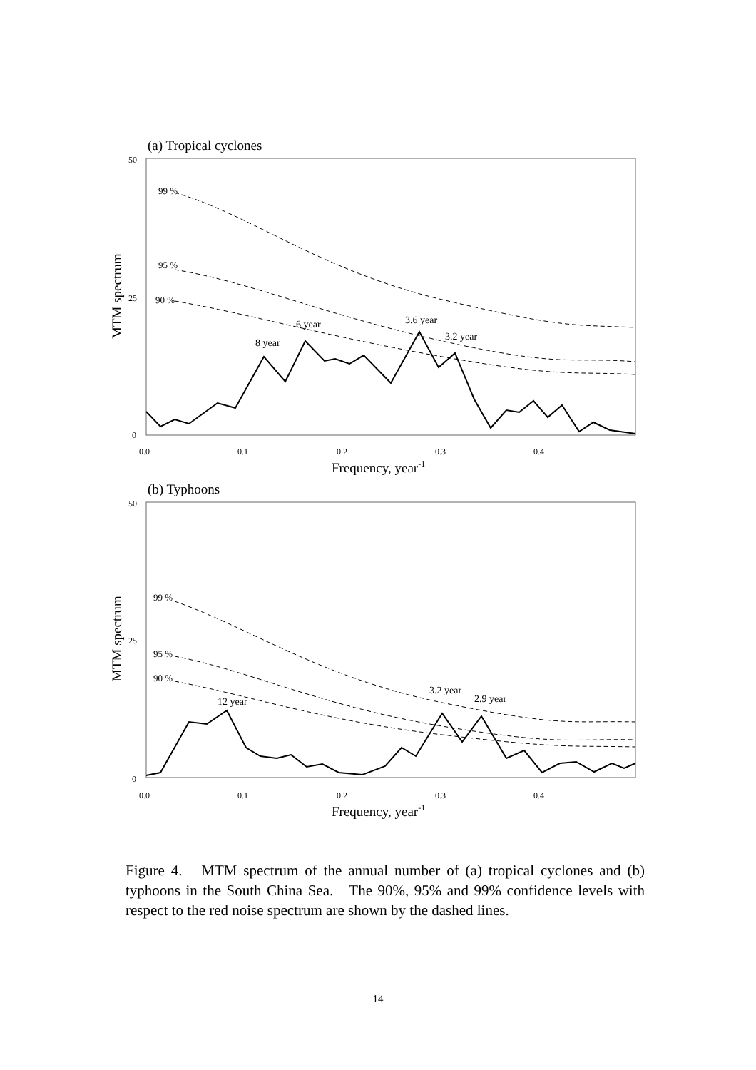(a) Tropical cyclones
50
25
0
MTM spectrum
0.0
0.1
0.2
0.3
0.4
Frequency, year-1
99 %
95 %
90 %
6 year
8 year
3.6 year
3.2 year
(b) Typhoons
50
25
0
MTM spectrum
0.0
0.1
0.2
0.3
0.4
Frequency, year-1
99 %
95 %
90 %
12 year
3.2 year
2.9 year
Figure 4. MTM spectrum of the annual number of (a) tropical cyclones and (b) typhoons in the South China Sea. The 90%, 95% and 99% confidence levels with respect to the red noise spectrum are shown by the dashed lines.
14